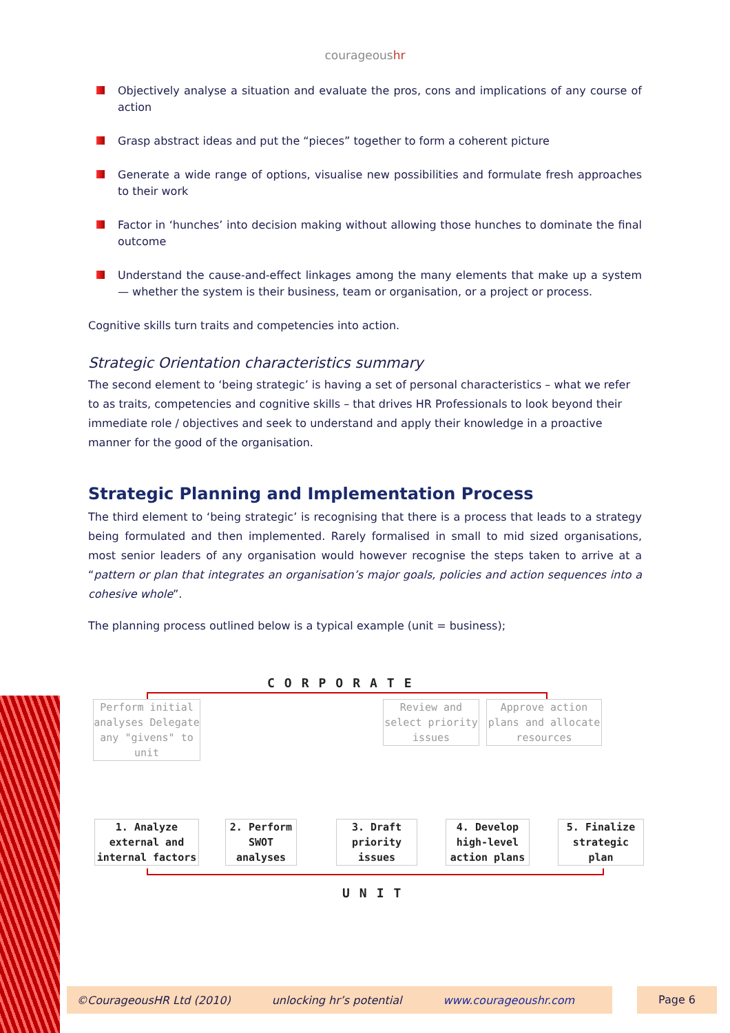courageoushr
Objectively analyse a situation and evaluate the pros, cons and implications of any course of action
Grasp abstract ideas and put the “pieces” together to form a coherent picture
Generate a wide range of options, visualise new possibilities and formulate fresh approaches to their work
Factor in ‘hunches’ into decision making without allowing those hunches to dominate the final outcome
Understand the cause-and-effect linkages among the many elements that make up a system — whether the system is their business, team or organisation, or a project or process.
Cognitive skills turn traits and competencies into action.
Strategic Orientation characteristics summary
The second element to ‘being strategic’ is having a set of personal characteristics – what we refer to as traits, competencies and cognitive skills – that drives HR Professionals to look beyond their immediate role / objectives and seek to understand and apply their knowledge in a proactive manner for the good of the organisation.
Strategic Planning and Implementation Process
The third element to ‘being strategic’ is recognising that there is a process that leads to a strategy being formulated and then implemented. Rarely formalised in small to mid sized organisations, most senior leaders of any organisation would however recognise the steps taken to arrive at a “pattern or plan that integrates an organisation’s major goals, policies and action sequences into a cohesive whole”.
The planning process outlined below is a typical example (unit = business);
CORPORATE
Perform initial analyses Delegate any "givens" to unit
Review and select priority issues
Approve action plans and allocate resources
1. Analyze external and internal factors
2. Perform SWOT analyses
3. Draft priority issues
4. Develop high-level action plans
5. Finalize strategic plan
UNIT
©CourageousHR Ltd (2010) unlocking hr’s potential www.courageoushr.com Page 6